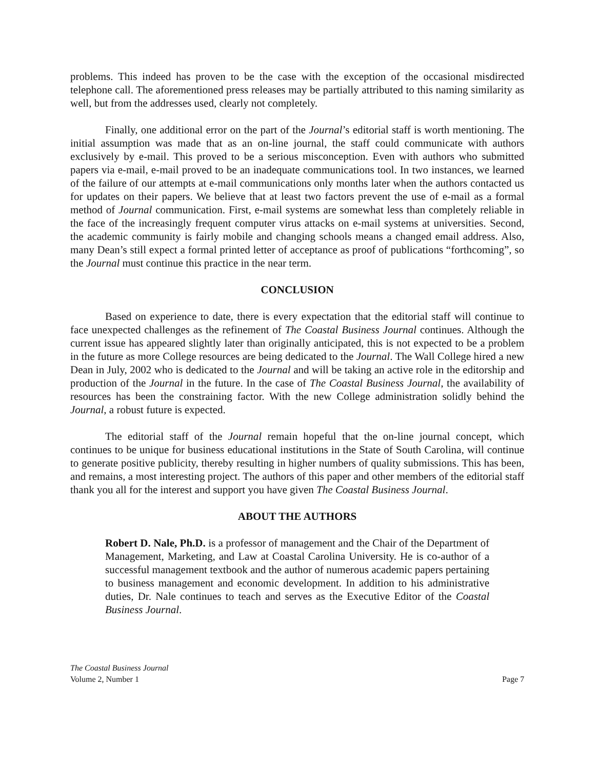problems. This indeed has proven to be the case with the exception of the occasional misdirected telephone call. The aforementioned press releases may be partially attributed to this naming similarity as well, but from the addresses used, clearly not completely.
Finally, one additional error on the part of the Journal’s editorial staff is worth mentioning. The initial assumption was made that as an on-line journal, the staff could communicate with authors exclusively by e-mail. This proved to be a serious misconception. Even with authors who submitted papers via e-mail, e-mail proved to be an inadequate communications tool. In two instances, we learned of the failure of our attempts at e-mail communications only months later when the authors contacted us for updates on their papers. We believe that at least two factors prevent the use of e-mail as a formal method of Journal communication. First, e-mail systems are somewhat less than completely reliable in the face of the increasingly frequent computer virus attacks on e-mail systems at universities. Second, the academic community is fairly mobile and changing schools means a changed email address. Also, many Dean’s still expect a formal printed letter of acceptance as proof of publications “forthcoming”, so the Journal must continue this practice in the near term.
CONCLUSION
Based on experience to date, there is every expectation that the editorial staff will continue to face unexpected challenges as the refinement of The Coastal Business Journal continues. Although the current issue has appeared slightly later than originally anticipated, this is not expected to be a problem in the future as more College resources are being dedicated to the Journal. The Wall College hired a new Dean in July, 2002 who is dedicated to the Journal and will be taking an active role in the editorship and production of the Journal in the future. In the case of The Coastal Business Journal, the availability of resources has been the constraining factor. With the new College administration solidly behind the Journal, a robust future is expected.
The editorial staff of the Journal remain hopeful that the on-line journal concept, which continues to be unique for business educational institutions in the State of South Carolina, will continue to generate positive publicity, thereby resulting in higher numbers of quality submissions. This has been, and remains, a most interesting project. The authors of this paper and other members of the editorial staff thank you all for the interest and support you have given The Coastal Business Journal.
ABOUT THE AUTHORS
Robert D. Nale, Ph.D. is a professor of management and the Chair of the Department of Management, Marketing, and Law at Coastal Carolina University. He is co-author of a successful management textbook and the author of numerous academic papers pertaining to business management and economic development. In addition to his administrative duties, Dr. Nale continues to teach and serves as the Executive Editor of the Coastal Business Journal.
The Coastal Business Journal
Volume 2, Number 1 Page 7